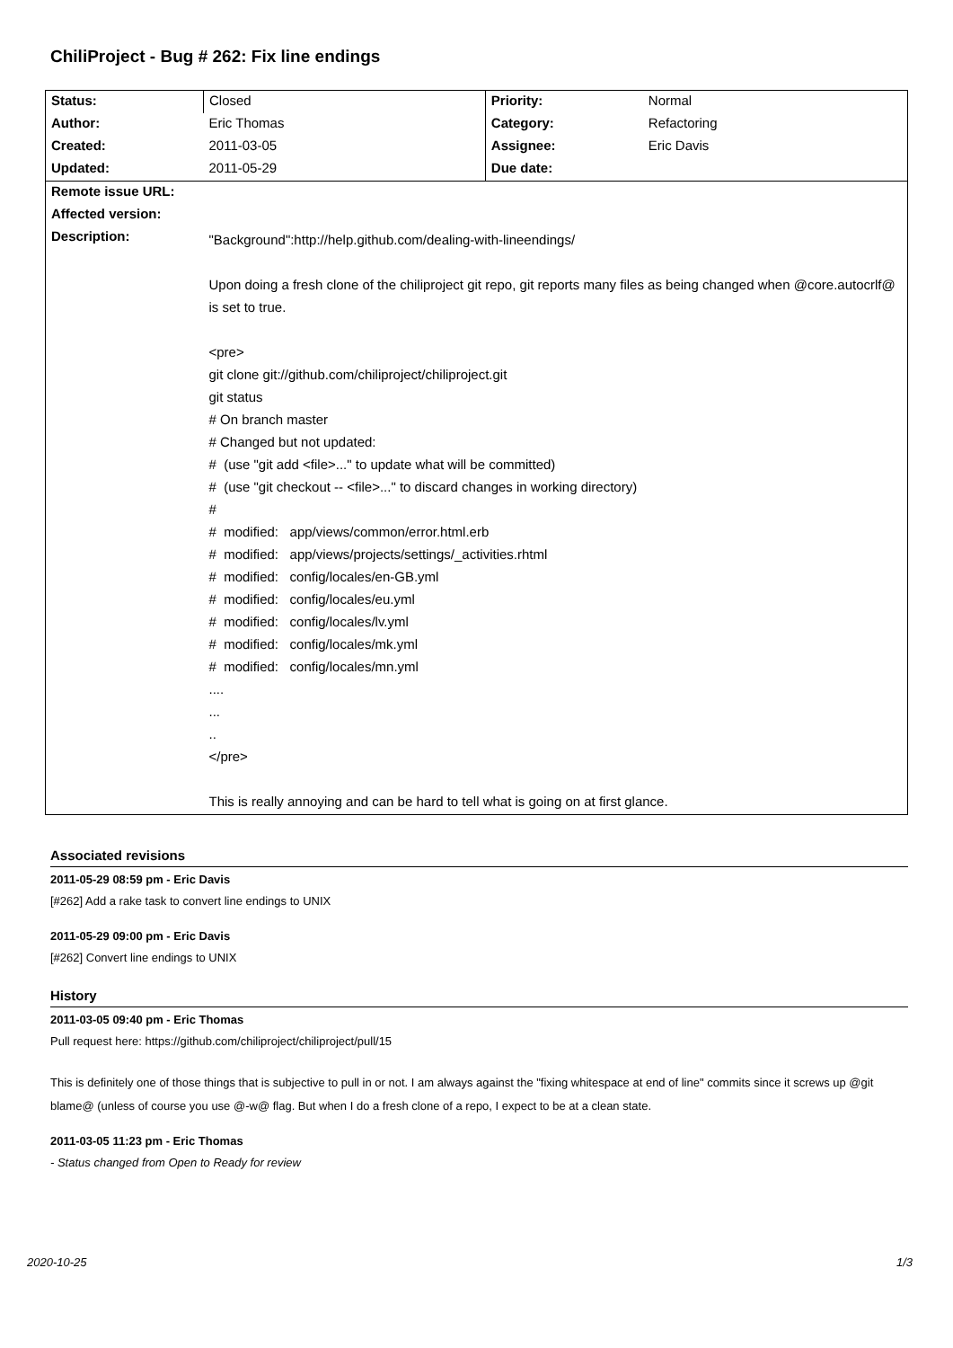ChiliProject - Bug # 262: Fix line endings
| Status: | Closed | Priority: | Normal |
| Author: | Eric Thomas | Category: | Refactoring |
| Created: | 2011-03-05 | Assignee: | Eric Davis |
| Updated: | 2011-05-29 | Due date: | |
| Remote issue URL: | | | |
| Affected version: | | | |
| Description: | "Background":http://help.github.com/dealing-with-lineendings/ Upon doing a fresh clone of the chiliproject git repo, git reports many files as being changed when @core.autocrlf@ is set to true. <pre> git clone git://github.com/chiliproject/chiliproject.git git status # On branch master # Changed but not updated: # (use "git add <file>..." to update what will be committed) # (use "git checkout -- <file>..." to discard changes in working directory) # # modified: app/views/common/error.html.erb # modified: app/views/projects/settings/_activities.rhtml # modified: config/locales/en-GB.yml # modified: config/locales/eu.yml # modified: config/locales/lv.yml # modified: config/locales/mk.yml # modified: config/locales/mn.yml .... ... .. </pre> This is really annoying and can be hard to tell what is going on at first glance. | | |
Associated revisions
2011-05-29 08:59 pm - Eric Davis
[#262] Add a rake task to convert line endings to UNIX
2011-05-29 09:00 pm - Eric Davis
[#262] Convert line endings to UNIX
History
2011-03-05 09:40 pm - Eric Thomas
Pull request here: https://github.com/chiliproject/chiliproject/pull/15
This is definitely one of those things that is subjective to pull in or not. I am always against the "fixing whitespace at end of line" commits since it screws up @git blame@ (unless of course you use @-w@ flag. But when I do a fresh clone of a repo, I expect to be at a clean state.
2011-03-05 11:23 pm - Eric Thomas
- Status changed from Open to Ready for review
2020-10-25 1/3